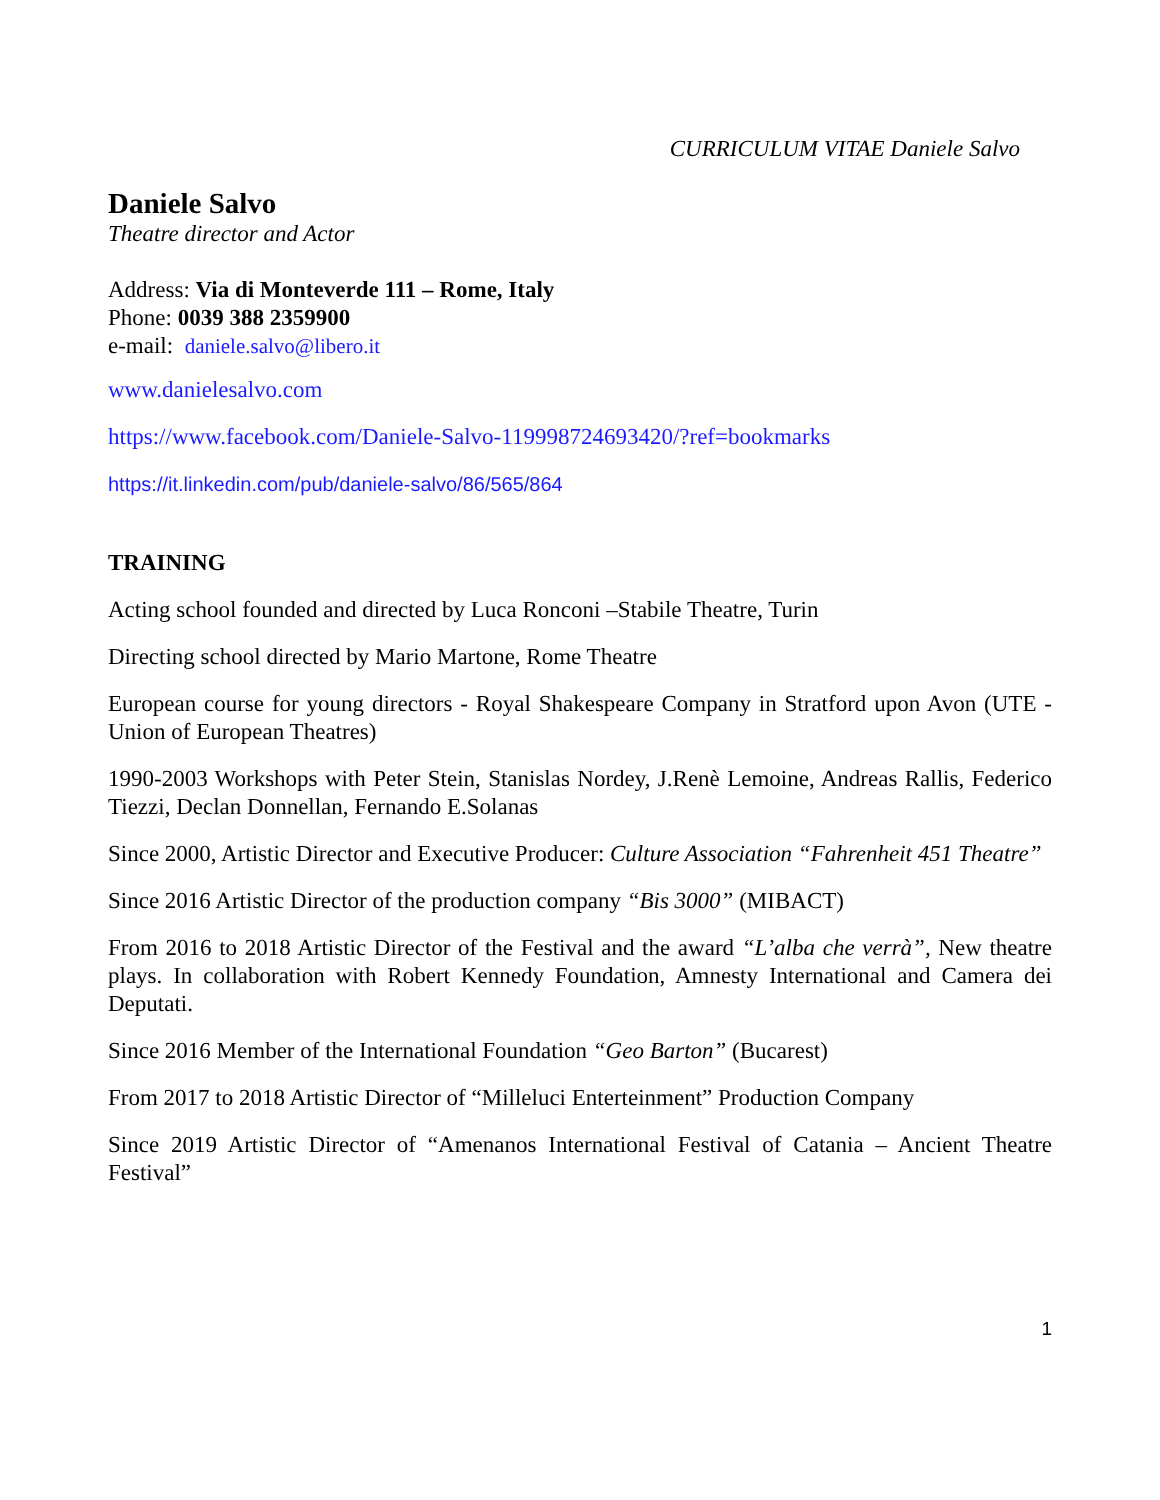CURRICULUM VITAE Daniele Salvo
Daniele Salvo
Theatre director and Actor
Address: Via di Monteverde 111 – Rome, Italy
Phone: 0039 388 2359900
e-mail: daniele.salvo@libero.it
www.danielesalvo.com
https://www.facebook.com/Daniele-Salvo-119998724693420/?ref=bookmarks
https://it.linkedin.com/pub/daniele-salvo/86/565/864
TRAINING
Acting school founded and directed by Luca Ronconi –Stabile Theatre, Turin
Directing school directed by Mario Martone, Rome Theatre
European course for young directors - Royal Shakespeare Company in Stratford upon Avon (UTE - Union of European Theatres)
1990-2003 Workshops with Peter Stein, Stanislas Nordey, J.Renè Lemoine, Andreas Rallis, Federico Tiezzi, Declan Donnellan, Fernando E.Solanas
Since 2000, Artistic Director and Executive Producer: Culture Association “Fahrenheit 451 Theatre”
Since 2016 Artistic Director of the production company “Bis 3000” (MIBACT)
From 2016 to 2018 Artistic Director of the Festival and the award “L’alba che verrà”, New theatre plays. In collaboration with Robert Kennedy Foundation, Amnesty International and Camera dei Deputati.
Since 2016 Member of the International Foundation “Geo Barton” (Bucarest)
From 2017 to 2018 Artistic Director of “Milleluci Enterteinment” Production Company
Since 2019 Artistic Director of “Amenanos International Festival of Catania – Ancient Theatre Festival”
1